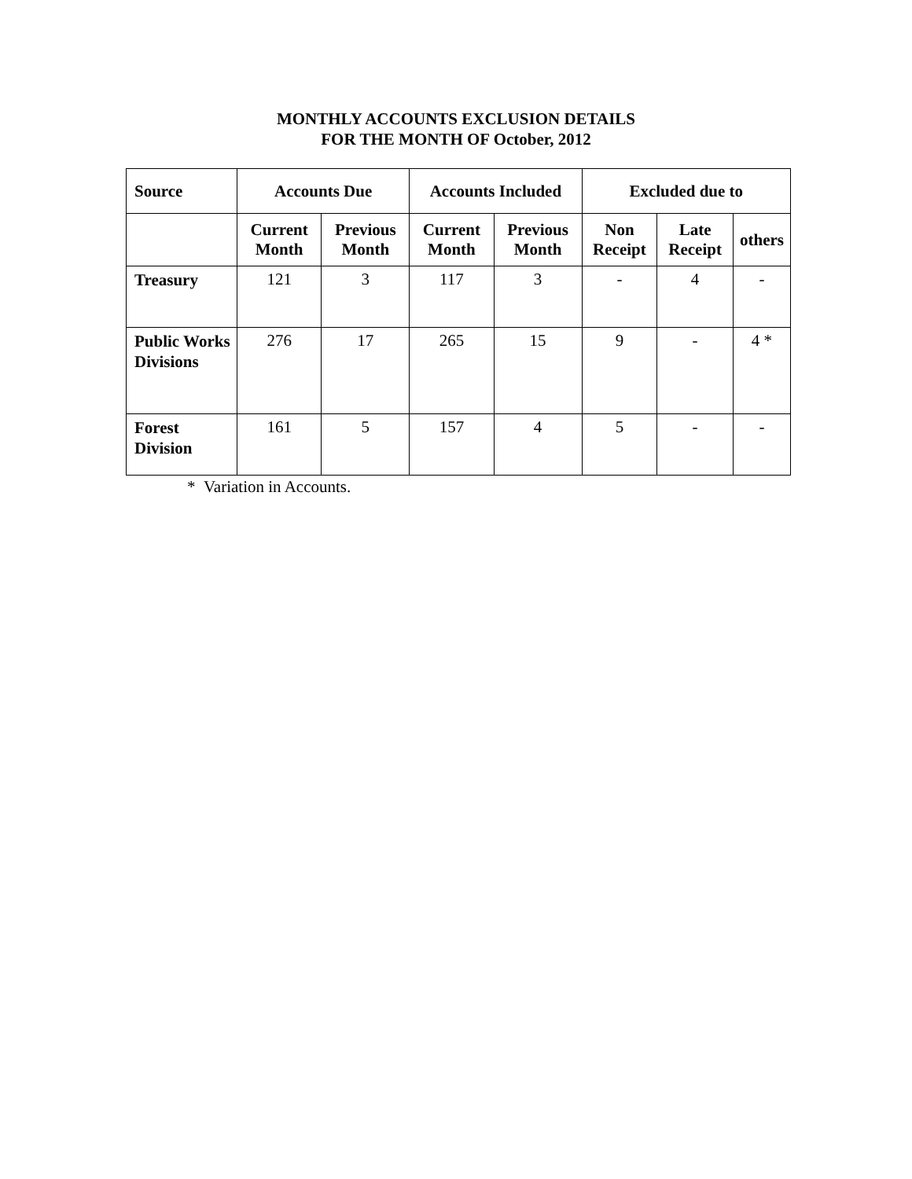MONTHLY ACCOUNTS EXCLUSION DETAILS
FOR THE MONTH OF October, 2012
| Source | Accounts Due | | Accounts Included | | Excluded due to | | |
| --- | --- | --- | --- | --- | --- | --- | --- |
| | Current Month | Previous Month | Current Month | Previous Month | Non Receipt | Late Receipt | others |
| Treasury | 121 | 3 | 117 | 3 | - | 4 | - |
| Public Works Divisions | 276 | 17 | 265 | 15 | 9 | - | 4 * |
| Forest Division | 161 | 5 | 157 | 4 | 5 | - | - |
* Variation in Accounts.